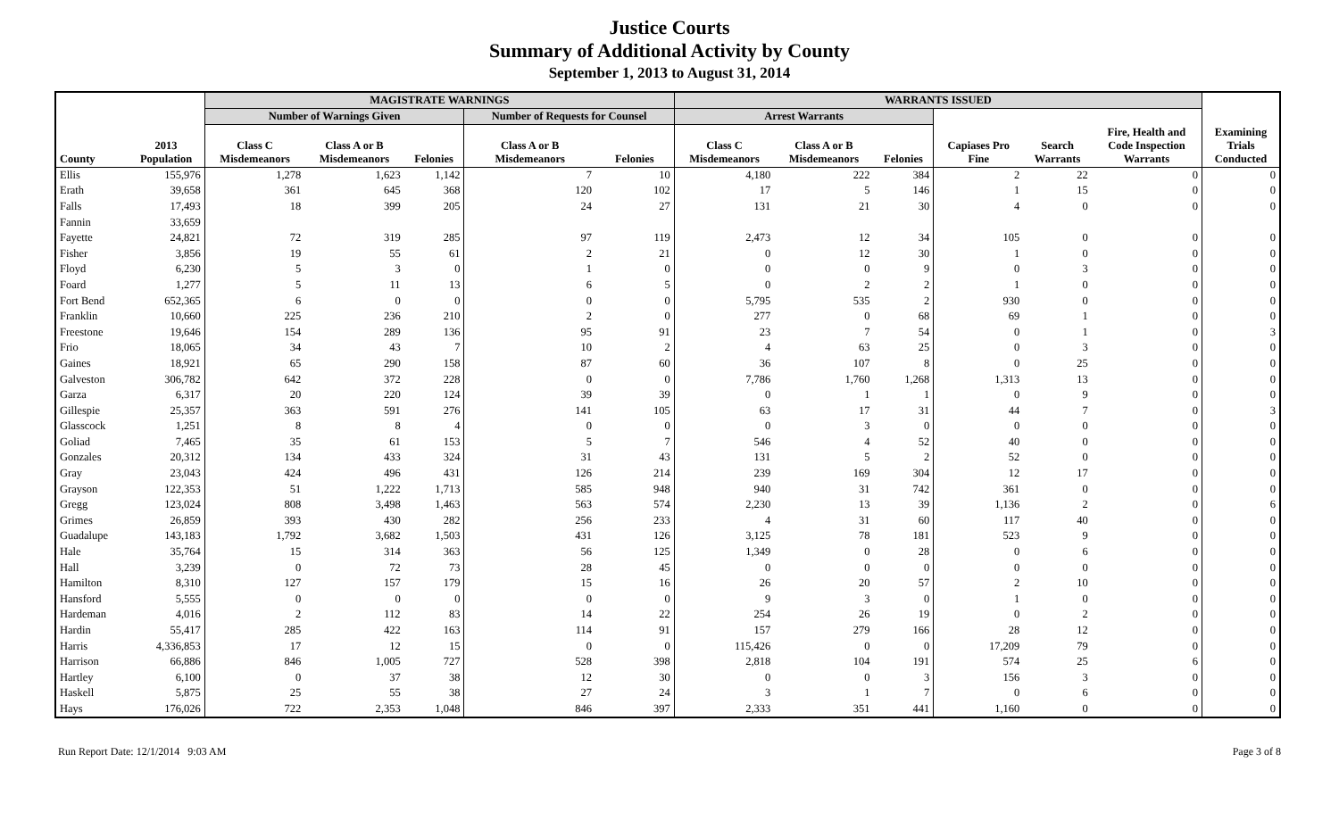Justice Courts
Summary of Additional Activity by County
September 1, 2013 to August 31, 2014
| | | MAGISTRATE WARNINGS | | | | | WARRANTS ISSUED | | | | | | |
| --- | --- | --- | --- | --- | --- | --- | --- | --- | --- | --- | --- | --- | --- |
| | | Number of Warnings Given | | | Number of Requests for Counsel | | Arrest Warrants | | | | | | |
| County | 2013 Population | Class C Misdemeanors | Class A or B Misdemeanors | Felonies | Class A or B Misdemeanors | Felonies | Class C Misdemeanors | Class A or B Misdemeanors | Felonies | Capiases Pro Fine | Search Warrants | Fire, Health and Code Inspection Warrants | Examining Trials Conducted |
| Ellis | 155,976 | 1,278 | 1,623 | 1,142 | 7 | 10 | 4,180 | 222 | 384 | 2 | 22 | 0 | 0 |
| Erath | 39,658 | 361 | 645 | 368 | 120 | 102 | 17 | 5 | 146 | 1 | 15 | 0 | 0 |
| Falls | 17,493 | 18 | 399 | 205 | 24 | 27 | 131 | 21 | 30 | 4 | 0 | 0 | 0 |
| Fannin | 33,659 | | | | | | | | | | | | |
| Fayette | 24,821 | 72 | 319 | 285 | 97 | 119 | 2,473 | 12 | 34 | 105 | 0 | 0 | 0 |
| Fisher | 3,856 | 19 | 55 | 61 | 2 | 21 | 0 | 12 | 30 | 1 | 0 | 0 | 0 |
| Floyd | 6,230 | 5 | 3 | 0 | 1 | 0 | 0 | 0 | 9 | 0 | 3 | 0 | 0 |
| Foard | 1,277 | 5 | 11 | 13 | 6 | 5 | 0 | 2 | 2 | 1 | 0 | 0 | 0 |
| Fort Bend | 652,365 | 6 | 0 | 0 | 0 | 0 | 5,795 | 535 | 2 | 930 | 0 | 0 | 0 |
| Franklin | 10,660 | 225 | 236 | 210 | 2 | 0 | 277 | 0 | 68 | 69 | 1 | 0 | 0 |
| Freestone | 19,646 | 154 | 289 | 136 | 95 | 91 | 23 | 7 | 54 | 0 | 1 | 0 | 3 |
| Frio | 18,065 | 34 | 43 | 7 | 10 | 2 | 4 | 63 | 25 | 0 | 3 | 0 | 0 |
| Gaines | 18,921 | 65 | 290 | 158 | 87 | 60 | 36 | 107 | 8 | 0 | 25 | 0 | 0 |
| Galveston | 306,782 | 642 | 372 | 228 | 0 | 0 | 7,786 | 1,760 | 1,268 | 1,313 | 13 | 0 | 0 |
| Garza | 6,317 | 20 | 220 | 124 | 39 | 39 | 0 | 1 | 1 | 0 | 9 | 0 | 0 |
| Gillespie | 25,357 | 363 | 591 | 276 | 141 | 105 | 63 | 17 | 31 | 44 | 7 | 0 | 3 |
| Glasscock | 1,251 | 8 | 8 | 4 | 0 | 0 | 0 | 3 | 0 | 0 | 0 | 0 | 0 |
| Goliad | 7,465 | 35 | 61 | 153 | 5 | 7 | 546 | 4 | 52 | 40 | 0 | 0 | 0 |
| Gonzales | 20,312 | 134 | 433 | 324 | 31 | 43 | 131 | 5 | 2 | 52 | 0 | 0 | 0 |
| Gray | 23,043 | 424 | 496 | 431 | 126 | 214 | 239 | 169 | 304 | 12 | 17 | 0 | 0 |
| Grayson | 122,353 | 51 | 1,222 | 1,713 | 585 | 948 | 940 | 31 | 742 | 361 | 0 | 0 | 0 |
| Gregg | 123,024 | 808 | 3,498 | 1,463 | 563 | 574 | 2,230 | 13 | 39 | 1,136 | 2 | 0 | 6 |
| Grimes | 26,859 | 393 | 430 | 282 | 256 | 233 | 4 | 31 | 60 | 117 | 40 | 0 | 0 |
| Guadalupe | 143,183 | 1,792 | 3,682 | 1,503 | 431 | 126 | 3,125 | 78 | 181 | 523 | 9 | 0 | 0 |
| Hale | 35,764 | 15 | 314 | 363 | 56 | 125 | 1,349 | 0 | 28 | 0 | 6 | 0 | 0 |
| Hall | 3,239 | 0 | 72 | 73 | 28 | 45 | 0 | 0 | 0 | 0 | 0 | 0 | 0 |
| Hamilton | 8,310 | 127 | 157 | 179 | 15 | 16 | 26 | 20 | 57 | 2 | 10 | 0 | 0 |
| Hansford | 5,555 | 0 | 0 | 0 | 0 | 0 | 9 | 3 | 0 | 1 | 0 | 0 | 0 |
| Hardeman | 4,016 | 2 | 112 | 83 | 14 | 22 | 254 | 26 | 19 | 0 | 2 | 0 | 0 |
| Hardin | 55,417 | 285 | 422 | 163 | 114 | 91 | 157 | 279 | 166 | 28 | 12 | 0 | 0 |
| Harris | 4,336,853 | 17 | 12 | 15 | 0 | 0 | 115,426 | 0 | 0 | 17,209 | 79 | 0 | 0 |
| Harrison | 66,886 | 846 | 1,005 | 727 | 528 | 398 | 2,818 | 104 | 191 | 574 | 25 | 6 | 0 |
| Hartley | 6,100 | 0 | 37 | 38 | 12 | 30 | 0 | 0 | 3 | 156 | 3 | 0 | 0 |
| Haskell | 5,875 | 25 | 55 | 38 | 27 | 24 | 3 | 1 | 7 | 0 | 6 | 0 | 0 |
| Hays | 176,026 | 722 | 2,353 | 1,048 | 846 | 397 | 2,333 | 351 | 441 | 1,160 | 0 | 0 | 0 |
Run Report Date: 12/1/2014 9:03 AM Page 3 of 8